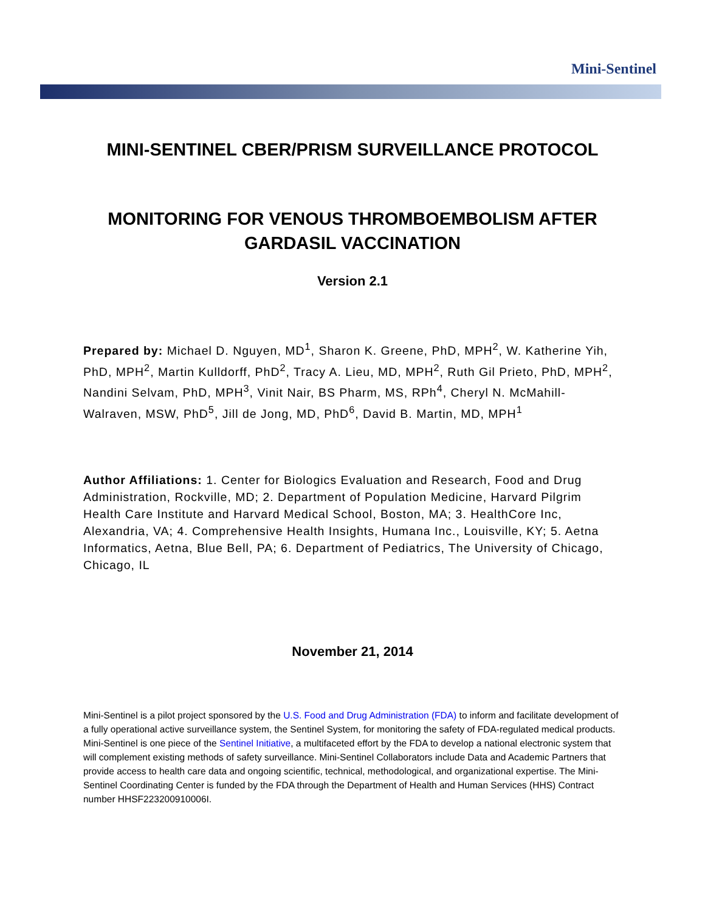Mini-Sentinel
MINI-SENTINEL CBER/PRISM SURVEILLANCE PROTOCOL
MONITORING FOR VENOUS THROMBOEMBOLISM AFTER GARDASIL VACCINATION
Version 2.1
Prepared by: Michael D. Nguyen, MD<sup>1</sup>, Sharon K. Greene, PhD, MPH<sup>2</sup>, W. Katherine Yih, PhD, MPH<sup>2</sup>, Martin Kulldorff, PhD<sup>2</sup>, Tracy A. Lieu, MD, MPH<sup>2</sup>, Ruth Gil Prieto, PhD, MPH<sup>2</sup>, Nandini Selvam, PhD, MPH<sup>3</sup>, Vinit Nair, BS Pharm, MS, RPh<sup>4</sup>, Cheryl N. McMahill-Walraven, MSW, PhD<sup>5</sup>, Jill de Jong, MD, PhD<sup>6</sup>, David B. Martin, MD, MPH<sup>1</sup>
Author Affiliations: 1. Center for Biologics Evaluation and Research, Food and Drug Administration, Rockville, MD; 2. Department of Population Medicine, Harvard Pilgrim Health Care Institute and Harvard Medical School, Boston, MA; 3. HealthCore Inc, Alexandria, VA; 4. Comprehensive Health Insights, Humana Inc., Louisville, KY; 5. Aetna Informatics, Aetna, Blue Bell, PA; 6. Department of Pediatrics, The University of Chicago, Chicago, IL
November 21, 2014
Mini-Sentinel is a pilot project sponsored by the U.S. Food and Drug Administration (FDA) to inform and facilitate development of a fully operational active surveillance system, the Sentinel System, for monitoring the safety of FDA-regulated medical products. Mini-Sentinel is one piece of the Sentinel Initiative, a multifaceted effort by the FDA to develop a national electronic system that will complement existing methods of safety surveillance. Mini-Sentinel Collaborators include Data and Academic Partners that provide access to health care data and ongoing scientific, technical, methodological, and organizational expertise. The Mini-Sentinel Coordinating Center is funded by the FDA through the Department of Health and Human Services (HHS) Contract number HHSF223200910006I.